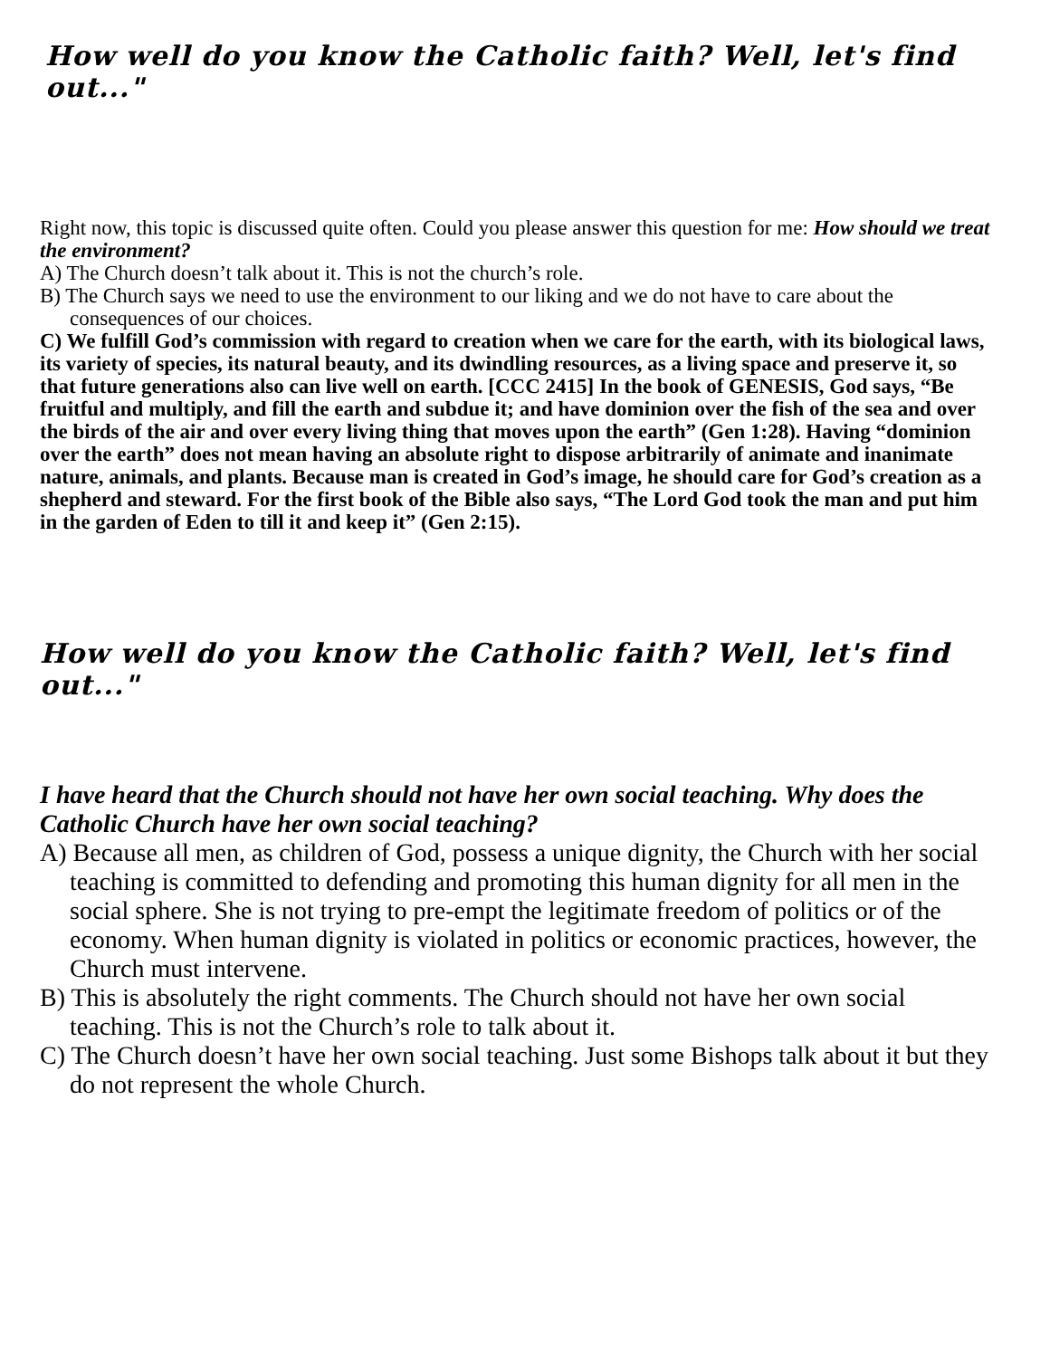How well do you know the Catholic faith? Well, let's find out..."
Right now, this topic is discussed quite often. Could you please answer this question for me: How should we treat the environment?
A) The Church doesn’t talk about it. This is not the church’s role.
B) The Church says we need to use the environment to our liking and we do not have to care about the consequences of our choices.
C) We fulfill God’s commission with regard to creation when we care for the earth, with its biological laws, its variety of species, its natural beauty, and its dwindling resources, as a living space and preserve it, so that future generations also can live well on earth. [CCC 2415] In the book of GENESIS, God says, “Be fruitful and multiply, and fill the earth and subdue it; and have dominion over the fish of the sea and over the birds of the air and over every living thing that moves upon the earth” (Gen 1:28). Having “dominion over the earth” does not mean having an absolute right to dispose arbitrarily of animate and inanimate nature, animals, and plants. Because man is created in God’s image, he should care for God’s creation as a shepherd and steward. For the first book of the Bible also says, “The Lord God took the man and put him in the garden of Eden to till it and keep it” (Gen 2:15).
How well do you know the Catholic faith? Well, let's find out..."
I have heard that the Church should not have her own social teaching. Why does the Catholic Church have her own social teaching?
A) Because all men, as children of God, possess a unique dignity, the Church with her social teaching is committed to defending and promoting this human dignity for all men in the social sphere. She is not trying to pre-empt the legitimate freedom of politics or of the economy. When human dignity is violated in politics or economic practices, however, the Church must intervene.
B) This is absolutely the right comments. The Church should not have her own social teaching. This is not the Church’s role to talk about it.
C) The Church doesn’t have her own social teaching. Just some Bishops talk about it but they do not represent the whole Church.